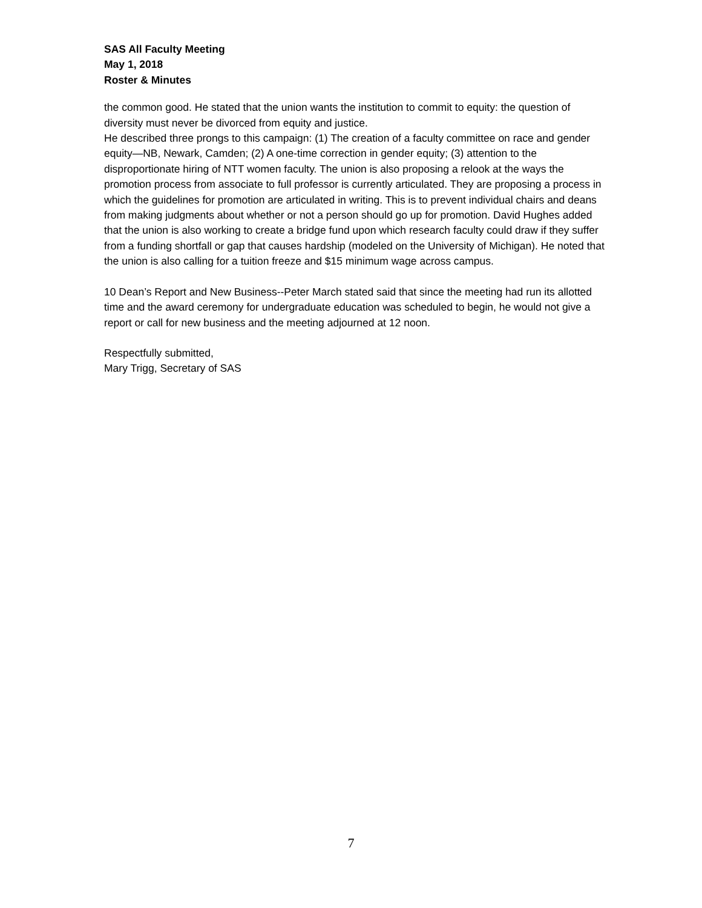SAS All Faculty Meeting
May 1, 2018
Roster & Minutes
the common good. He stated that the union wants the institution to commit to equity: the question of diversity must never be divorced from equity and justice.
He described three prongs to this campaign: (1) The creation of a faculty committee on race and gender equity—NB, Newark, Camden; (2) A one-time correction in gender equity; (3) attention to the disproportionate hiring of NTT women faculty. The union is also proposing a relook at the ways the promotion process from associate to full professor is currently articulated. They are proposing a process in which the guidelines for promotion are articulated in writing. This is to prevent individual chairs and deans from making judgments about whether or not a person should go up for promotion. David Hughes added that the union is also working to create a bridge fund upon which research faculty could draw if they suffer from a funding shortfall or gap that causes hardship (modeled on the University of Michigan). He noted that the union is also calling for a tuition freeze and $15 minimum wage across campus.
10 Dean’s Report and New Business--Peter March stated said that since the meeting had run its allotted time and the award ceremony for undergraduate education was scheduled to begin, he would not give a report or call for new business and the meeting adjourned at 12 noon.
Respectfully submitted,
Mary Trigg, Secretary of SAS
7